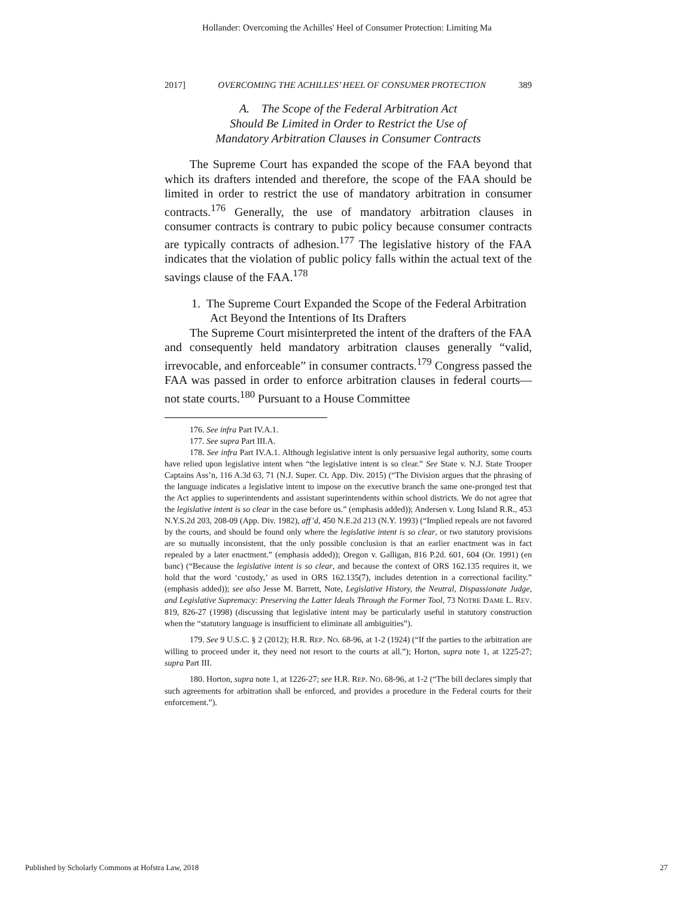Hollander: Overcoming the Achilles' Heel of Consumer Protection: Limiting Ma
2017] OVERCOMING THE ACHILLES’ HEEL OF CONSUMER PROTECTION 389
A. The Scope of the Federal Arbitration Act
Should Be Limited in Order to Restrict the Use of
Mandatory Arbitration Clauses in Consumer Contracts
The Supreme Court has expanded the scope of the FAA beyond that which its drafters intended and therefore, the scope of the FAA should be limited in order to restrict the use of mandatory arbitration in consumer contracts.<sup>176</sup> Generally, the use of mandatory arbitration clauses in consumer contracts is contrary to pubic policy because consumer contracts are typically contracts of adhesion.<sup>177</sup> The legislative history of the FAA indicates that the violation of public policy falls within the actual text of the savings clause of the FAA.<sup>178</sup>
1. The Supreme Court Expanded the Scope of the Federal Arbitration Act Beyond the Intentions of Its Drafters
The Supreme Court misinterpreted the intent of the drafters of the FAA and consequently held mandatory arbitration clauses generally “valid, irrevocable, and enforceable” in consumer contracts.<sup>179</sup> Congress passed the FAA was passed in order to enforce arbitration clauses in federal courts—not state courts.<sup>180</sup> Pursuant to a House Committee
176. See infra Part IV.A.1.
177. See supra Part III.A.
178. See infra Part IV.A.1. Although legislative intent is only persuasive legal authority, some courts have relied upon legislative intent when “the legislative intent is so clear.” See State v. N.J. State Trooper Captains Ass’n, 116 A.3d 63, 71 (N.J. Super. Ct. App. Div. 2015) (“The Division argues that the phrasing of the language indicates a legislative intent to impose on the executive branch the same one-pronged test that the Act applies to superintendents and assistant superintendents within school districts. We do not agree that the legislative intent is so clear in the case before us.” (emphasis added)); Andersen v. Long Island R.R., 453 N.Y.S.2d 203, 208-09 (App. Div. 1982), aff’d, 450 N.E.2d 213 (N.Y. 1993) (“Implied repeals are not favored by the courts, and should be found only where the legislative intent is so clear, or two statutory provisions are so mutually inconsistent, that the only possible conclusion is that an earlier enactment was in fact repealed by a later enactment.” (emphasis added)); Oregon v. Galligan, 816 P.2d. 601, 604 (Or. 1991) (en banc) (“Because the legislative intent is so clear, and because the context of ORS 162.135 requires it, we hold that the word ‘custody,’ as used in ORS 162.135(7), includes detention in a correctional facility.” (emphasis added)); see also Jesse M. Barrett, Note, Legislative History, the Neutral, Dispassionate Judge, and Legislative Supremacy: Preserving the Latter Ideals Through the Former Tool, 73 NOTRE DAME L. REV. 819, 826-27 (1998) (discussing that legislative intent may be particularly useful in statutory construction when the “statutory language is insufficient to eliminate all ambiguities”).
179. See 9 U.S.C. § 2 (2012); H.R. REP. NO. 68-96, at 1-2 (1924) (“If the parties to the arbitration are willing to proceed under it, they need not resort to the courts at all.”); Horton, supra note 1, at 1225-27; supra Part III.
180. Horton, supra note 1, at 1226-27; see H.R. REP. NO. 68-96, at 1-2 (“The bill declares simply that such agreements for arbitration shall be enforced, and provides a procedure in the Federal courts for their enforcement.”).
Published by Scholarly Commons at Hofstra Law, 2018 27